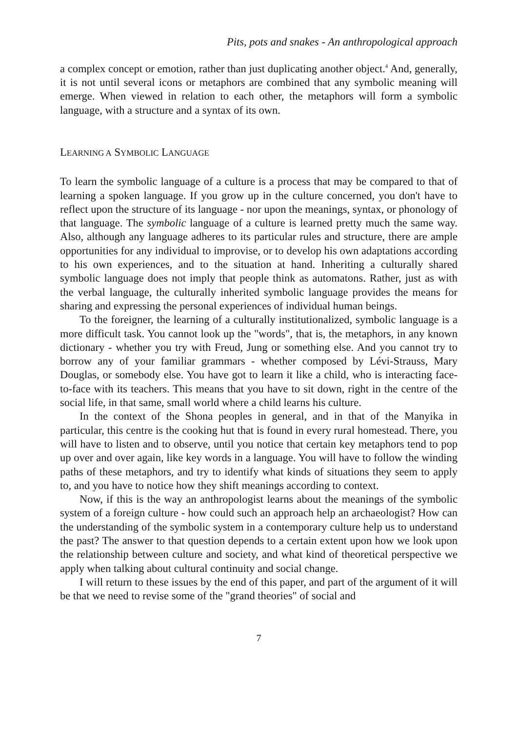Pits, pots and snakes - An anthropological approach
a complex concept or emotion, rather than just duplicating another object.<sup>4</sup> And, generally, it is not until several icons or metaphors are combined that any symbolic meaning will emerge. When viewed in relation to each other, the metaphors will form a symbolic language, with a structure and a syntax of its own.
LEARNING A SYMBOLIC LANGUAGE
To learn the symbolic language of a culture is a process that may be compared to that of learning a spoken language. If you grow up in the culture concerned, you don't have to reflect upon the structure of its language - nor upon the meanings, syntax, or phonology of that language. The symbolic language of a culture is learned pretty much the same way. Also, although any language adheres to its particular rules and structure, there are ample opportunities for any individual to improvise, or to develop his own adaptations according to his own experiences, and to the situation at hand. Inheriting a culturally shared symbolic language does not imply that people think as automatons. Rather, just as with the verbal language, the culturally inherited symbolic language provides the means for sharing and expressing the personal experiences of individual human beings.
To the foreigner, the learning of a culturally institutionalized, symbolic language is a more difficult task. You cannot look up the "words", that is, the metaphors, in any known dictionary - whether you try with Freud, Jung or something else. And you cannot try to borrow any of your familiar grammars - whether composed by Lévi-Strauss, Mary Douglas, or somebody else. You have got to learn it like a child, who is interacting face-to-face with its teachers. This means that you have to sit down, right in the centre of the social life, in that same, small world where a child learns his culture.
In the context of the Shona peoples in general, and in that of the Manyika in particular, this centre is the cooking hut that is found in every rural homestead. There, you will have to listen and to observe, until you notice that certain key metaphors tend to pop up over and over again, like key words in a language. You will have to follow the winding paths of these metaphors, and try to identify what kinds of situations they seem to apply to, and you have to notice how they shift meanings according to context.
Now, if this is the way an anthropologist learns about the meanings of the symbolic system of a foreign culture - how could such an approach help an archaeologist? How can the understanding of the symbolic system in a contemporary culture help us to understand the past? The answer to that question depends to a certain extent upon how we look upon the relationship between culture and society, and what kind of theoretical perspective we apply when talking about cultural continuity and social change.
I will return to these issues by the end of this paper, and part of the argument of it will be that we need to revise some of the "grand theories" of social and
7